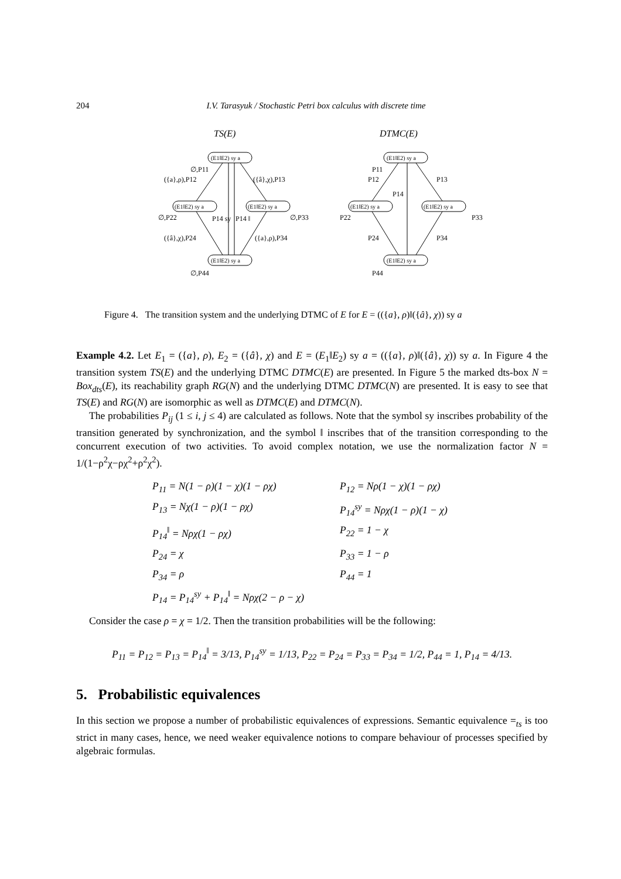204 I.V. Tarasyuk / Stochastic Petri box calculus with discrete time
TS(E)
DTMC(E)
(E1‖E2) sy a
(E1‖E2) sy a
(E1‖E2) sy a
(E1‖E2) sy a
(E1‖E2) sy a
(E1‖E2) sy a
(E1‖E2) sy a
(E1‖E2) sy a
∅,P11
({a},ρ),P12
({â},χ),P13
∅,P22
∅,P33
P14 sy
P14 ‖
({â},χ),P24
({a},ρ),P34
∅,P44
P11
P12
P13
P14
P22
P33
P24
P34
P44
Figure 4. The transition system and the underlying DTMC of E for E = (({a}, ρ)‖({â}, χ)) sy a
Example 4.2. Let E<sub>1</sub> = ({a}, ρ), E<sub>2</sub> = ({â}, χ) and E = (E<sub>1</sub>‖E<sub>2</sub>) sy a = (({a}, ρ)‖({â}, χ)) sy a. In Figure 4 the transition system TS(E) and the underlying DTMC DTMC(E) are presented. In Figure 5 the marked dts-box N = Box<sub>dts</sub>(E), its reachability graph RG(N) and the underlying DTMC DTMC(N) are presented. It is easy to see that TS(E) and RG(N) are isomorphic as well as DTMC(E) and DTMC(N).
The probabilities P<sub>ij</sub> (1 ≤ i, j ≤ 4) are calculated as follows. Note that the symbol sy inscribes probability of the transition generated by synchronization, and the symbol ‖ inscribes that of the transition corresponding to the concurrent execution of two activities. To avoid complex notation, we use the normalization factor N = 1/(1−ρ<sup>2</sup>χ−ρχ<sup>2</sup>+ρ<sup>2</sup>χ<sup>2</sup>).
P<sub>11</sub> = N(1 − ρ)(1 − χ)(1 − ρχ) P<sub>12</sub> = Nρ(1 − χ)(1 − ρχ) P<sub>13</sub> = Nχ(1 − ρ)(1 − ρχ) P<sub>14</sub><sup>sy</sup> = Nρχ(1 − ρ)(1 − χ) P<sub>14</sub><sup>‖</sup> = Nρχ(1 − ρχ) P<sub>22</sub> = 1 − χ P<sub>24</sub> = χ P<sub>33</sub> = 1 − ρ P<sub>34</sub> = ρ P<sub>44</sub> = 1 P<sub>14</sub> = P<sub>14</sub><sup>sy</sup> + P<sub>14</sub><sup>‖</sup> = Nρχ(2 − ρ − χ)
Consider the case ρ = χ = 1/2. Then the transition probabilities will be the following:
P<sub>11</sub> = P<sub>12</sub> = P<sub>13</sub> = P<sub>14</sub><sup>‖</sup> = 3/13, P<sub>14</sub><sup>sy</sup> = 1/13, P<sub>22</sub> = P<sub>24</sub> = P<sub>33</sub> = P<sub>34</sub> = 1/2, P<sub>44</sub> = 1, P<sub>14</sub> = 4/13.
5. Probabilistic equivalences
In this section we propose a number of probabilistic equivalences of expressions. Semantic equivalence =<sub>ts</sub> is too strict in many cases, hence, we need weaker equivalence notions to compare behaviour of processes specified by algebraic formulas.